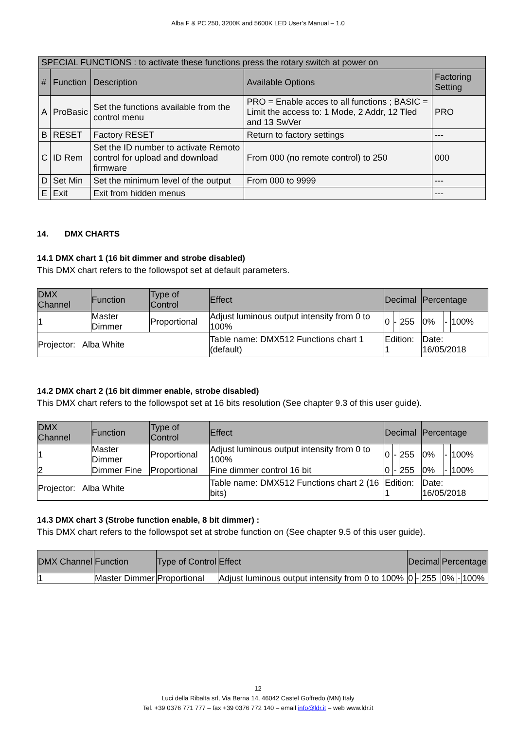Alba F & PC 250, 3200K and 5600K LED User’s Manual – 1.0
| SPECIAL FUNCTIONS : to activate these functions press the rotary switch at power on | | | | |
| --- | --- | --- | --- | --- |
| # | Function | Description | Available Options | Factoring Setting |
| A | ProBasic | Set the functions available from the control menu | PRO = Enable acces to all functions ; BASIC = Limit the access to: 1 Mode, 2 Addr, 12 Tled and 13 SwVer | PRO |
| B | RESET | Factory RESET | Return to factory settings | --- |
| C | ID Rem | Set the ID number to activate Remoto control for upload and download firmware | From 000 (no remote control) to 250 | 000 |
| D | Set Min | Set the minimum level of the output | From 000 to 9999 | --- |
| E | Exit | Exit from hidden menus | | --- |
14. DMX CHARTS
14.1 DMX chart 1 (16 bit dimmer and strobe disabled)
This DMX chart refers to the followspot set at default parameters.
| DMX Channel | Function | Type of Control | Effect | Decimal | | | Percentage | | |
| --- | --- | --- | --- | --- | --- | --- | --- | --- | --- |
| 1 | Master Dimmer | Proportional | Adjust luminous output intensity from 0 to 100% | 0 | - | 255 | 0% | - | 100% |
| Projector: Alba White | | | Table name: DMX512 Functions chart 1 (default) | Edition: 1 | | | Date: 16/05/2018 | | |
14.2 DMX chart 2 (16 bit dimmer enable, strobe disabled)
This DMX chart refers to the followspot set at 16 bits resolution (See chapter 9.3 of this user guide).
| DMX Channel | Function | Type of Control | Effect | Decimal | | | Percentage | | |
| --- | --- | --- | --- | --- | --- | --- | --- | --- | --- |
| 1 | Master Dimmer | Proportional | Adjust luminous output intensity from 0 to 100% | 0 | - | 255 | 0% | - | 100% |
| 2 | Dimmer Fine | Proportional | Fine dimmer control 16 bit | 0 | - | 255 | 0% | - | 100% |
| Projector: Alba White | | | Table name: DMX512 Functions chart 2 (16 bits) | Edition: 1 | | | Date: 16/05/2018 | | |
14.3 DMX chart 3 (Strobe function enable, 8 bit dimmer) :
This DMX chart refers to the followspot set at strobe function on (See chapter 9.5 of this user guide).
| DMX Channel | Function | Type of Control | Effect | Decimal | | | Percentage | | |
| --- | --- | --- | --- | --- | --- | --- | --- | --- | --- |
| 1 | Master Dimmer | Proportional | Adjust luminous output intensity from 0 to 100% | 0 | - | 255 | 0% | - | 100% |
12
Luci della Ribalta srl, Via Berna 14, 46042 Castel Goffredo (MN) Italy
Tel. +39 0376 771 777 – fax +39 0376 772 140 – email info@ldr.it – web www.ldr.it